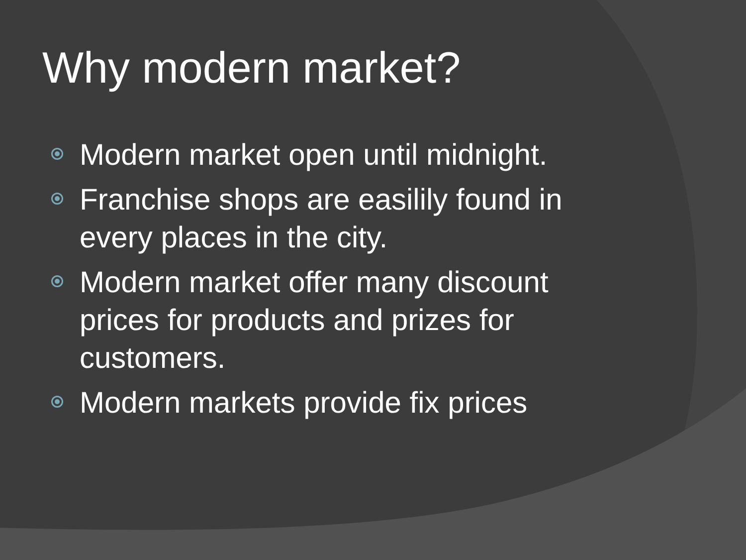Why modern market?
Modern market open until midnight.
Franchise shops are easilily found in every places in the city.
Modern market offer many discount prices for products and prizes for customers.
Modern markets provide fix prices